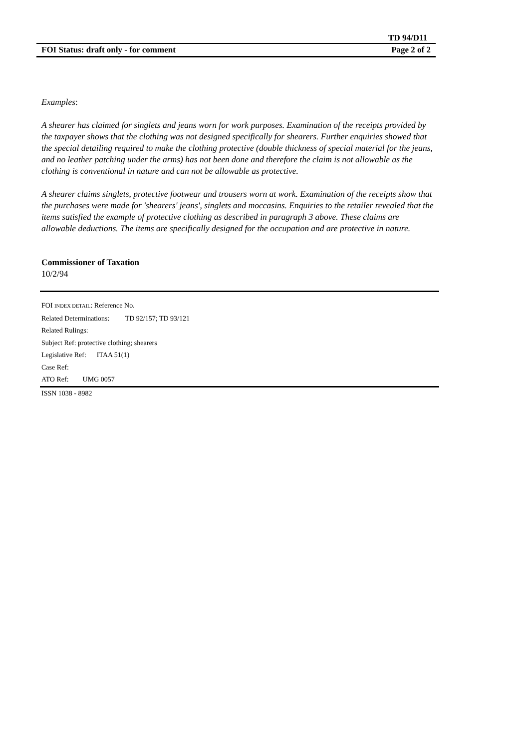TD 94/D11
FOI Status: draft only - for comment Page 2 of 2
Examples:
A shearer has claimed for singlets and jeans worn for work purposes. Examination of the receipts provided by the taxpayer shows that the clothing was not designed specifically for shearers. Further enquiries showed that the special detailing required to make the clothing protective (double thickness of special material for the jeans, and no leather patching under the arms) has not been done and therefore the claim is not allowable as the clothing is conventional in nature and can not be allowable as protective.
A shearer claims singlets, protective footwear and trousers worn at work. Examination of the receipts show that the purchases were made for 'shearers' jeans', singlets and moccasins. Enquiries to the retailer revealed that the items satisfied the example of protective clothing as described in paragraph 3 above. These claims are allowable deductions. The items are specifically designed for the occupation and are protective in nature.
Commissioner of Taxation
10/2/94
FOI INDEX DETAIL: Reference No.
Related Determinations: TD 92/157; TD 93/121
Related Rulings:
Subject Ref: protective clothing; shearers
Legislative Ref: ITAA 51(1)
Case Ref:
ATO Ref: UMG 0057
ISSN 1038 - 8982